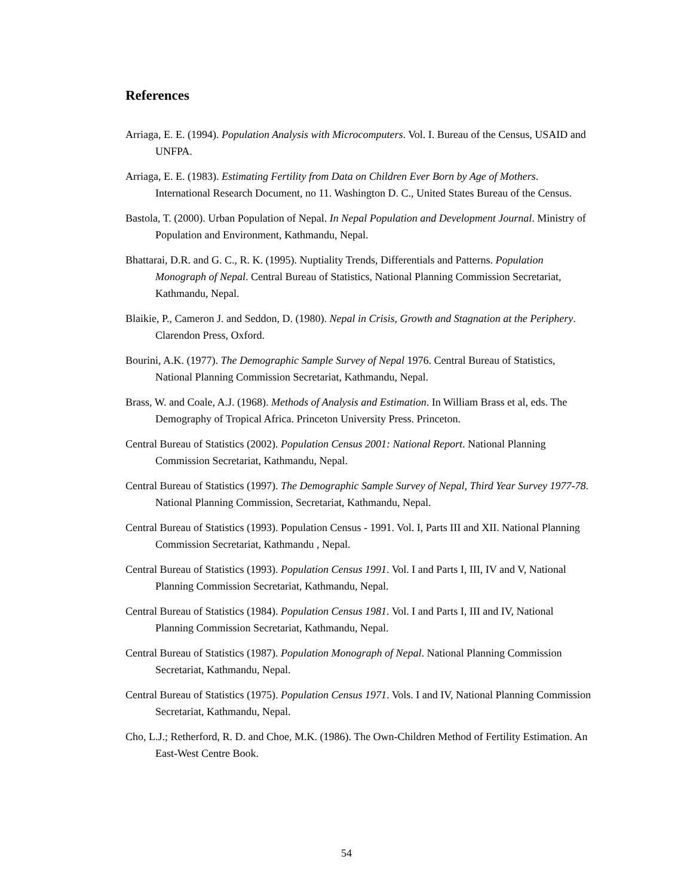References
Arriaga, E. E. (1994). Population Analysis with Microcomputers. Vol. I. Bureau of the Census, USAID and UNFPA.
Arriaga, E. E. (1983). Estimating Fertility from Data on Children Ever Born by Age of Mothers. International Research Document, no 11. Washington D. C., United States Bureau of the Census.
Bastola, T. (2000). Urban Population of Nepal. In Nepal Population and Development Journal. Ministry of Population and Environment, Kathmandu, Nepal.
Bhattarai, D.R. and G. C., R. K. (1995). Nuptiality Trends, Differentials and Patterns. Population Monograph of Nepal. Central Bureau of Statistics, National Planning Commission Secretariat, Kathmandu, Nepal.
Blaikie, P., Cameron J. and Seddon, D. (1980). Nepal in Crisis, Growth and Stagnation at the Periphery. Clarendon Press, Oxford.
Bourini, A.K. (1977). The Demographic Sample Survey of Nepal 1976. Central Bureau of Statistics, National Planning Commission Secretariat, Kathmandu, Nepal.
Brass, W. and Coale, A.J. (1968). Methods of Analysis and Estimation. In William Brass et al, eds. The Demography of Tropical Africa. Princeton University Press. Princeton.
Central Bureau of Statistics (2002). Population Census 2001: National Report. National Planning Commission Secretariat, Kathmandu, Nepal.
Central Bureau of Statistics (1997). The Demographic Sample Survey of Nepal, Third Year Survey 1977-78. National Planning Commission, Secretariat, Kathmandu, Nepal.
Central Bureau of Statistics (1993). Population Census - 1991. Vol. I, Parts III and XII. National Planning Commission Secretariat, Kathmandu , Nepal.
Central Bureau of Statistics (1993). Population Census 1991. Vol. I and Parts I, III, IV and V, National Planning Commission Secretariat, Kathmandu, Nepal.
Central Bureau of Statistics (1984). Population Census 1981. Vol. I and Parts I, III and IV, National Planning Commission Secretariat, Kathmandu, Nepal.
Central Bureau of Statistics (1987). Population Monograph of Nepal. National Planning Commission Secretariat, Kathmandu, Nepal.
Central Bureau of Statistics (1975). Population Census 1971. Vols. I and IV, National Planning Commission Secretariat, Kathmandu, Nepal.
Cho, L.J.; Retherford, R. D. and Choe, M.K. (1986). The Own-Children Method of Fertility Estimation. An East-West Centre Book.
54